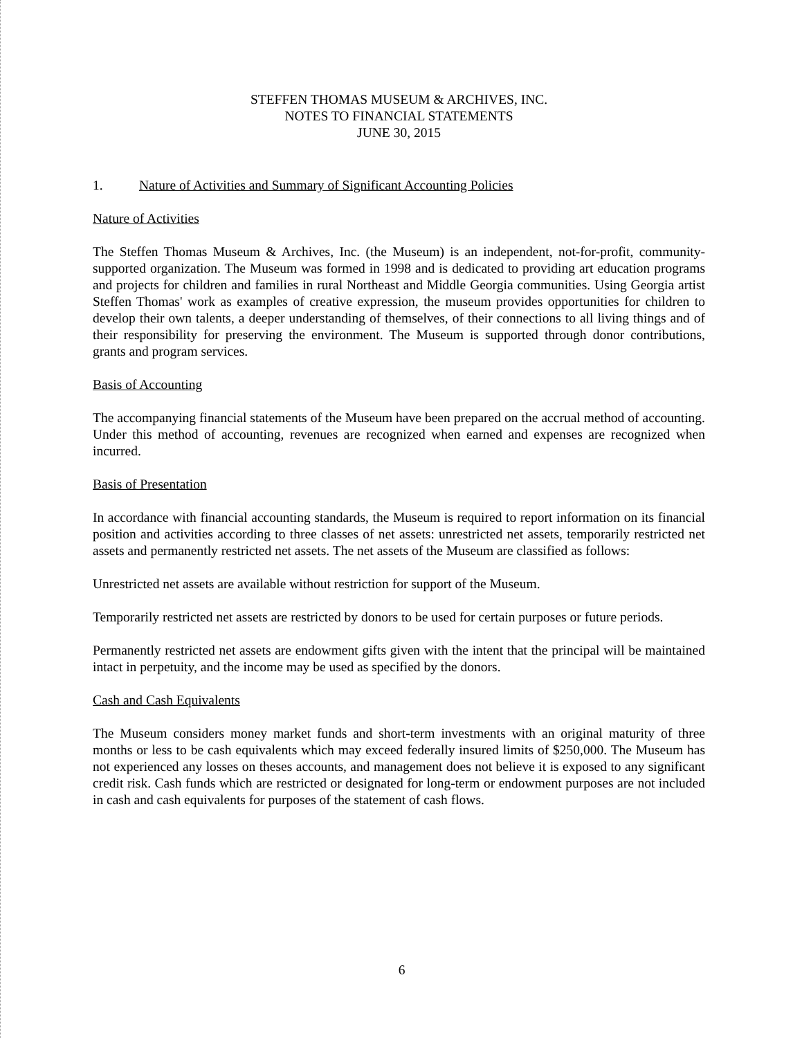STEFFEN THOMAS MUSEUM & ARCHIVES, INC.
NOTES TO FINANCIAL STATEMENTS
JUNE 30, 2015
1. Nature of Activities and Summary of Significant Accounting Policies
Nature of Activities
The Steffen Thomas Museum & Archives, Inc. (the Museum) is an independent, not-for-profit, community-supported organization. The Museum was formed in 1998 and is dedicated to providing art education programs and projects for children and families in rural Northeast and Middle Georgia communities. Using Georgia artist Steffen Thomas' work as examples of creative expression, the museum provides opportunities for children to develop their own talents, a deeper understanding of themselves, of their connections to all living things and of their responsibility for preserving the environment. The Museum is supported through donor contributions, grants and program services.
Basis of Accounting
The accompanying financial statements of the Museum have been prepared on the accrual method of accounting. Under this method of accounting, revenues are recognized when earned and expenses are recognized when incurred.
Basis of Presentation
In accordance with financial accounting standards, the Museum is required to report information on its financial position and activities according to three classes of net assets: unrestricted net assets, temporarily restricted net assets and permanently restricted net assets. The net assets of the Museum are classified as follows:
Unrestricted net assets are available without restriction for support of the Museum.
Temporarily restricted net assets are restricted by donors to be used for certain purposes or future periods.
Permanently restricted net assets are endowment gifts given with the intent that the principal will be maintained intact in perpetuity, and the income may be used as specified by the donors.
Cash and Cash Equivalents
The Museum considers money market funds and short-term investments with an original maturity of three months or less to be cash equivalents which may exceed federally insured limits of $250,000. The Museum has not experienced any losses on theses accounts, and management does not believe it is exposed to any significant credit risk. Cash funds which are restricted or designated for long-term or endowment purposes are not included in cash and cash equivalents for purposes of the statement of cash flows.
6